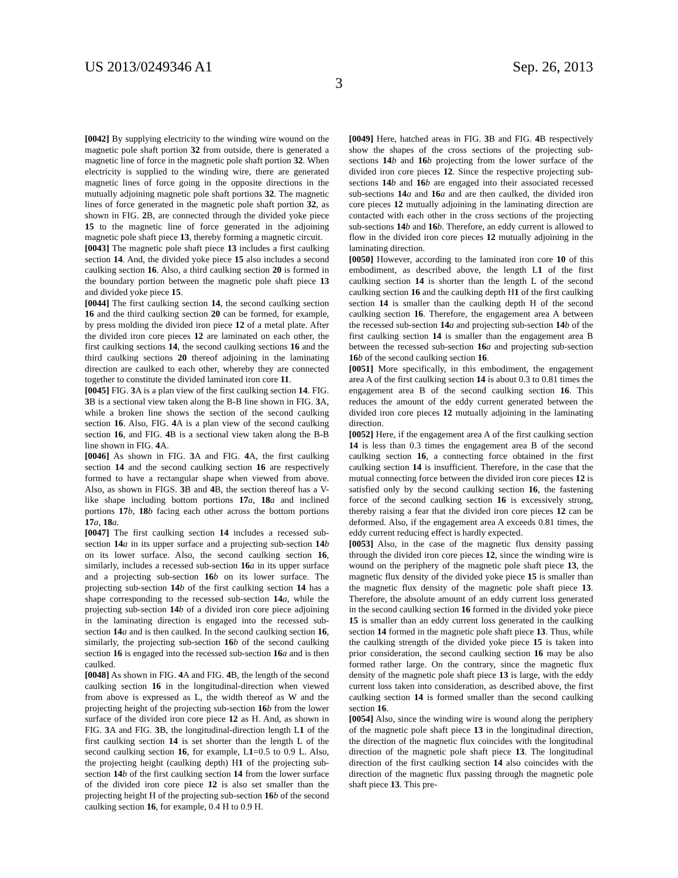US 2013/0249346 A1 Sep. 26, 2013
3
[0042] By supplying electricity to the winding wire wound on the magnetic pole shaft portion 32 from outside, there is generated a magnetic line of force in the magnetic pole shaft portion 32. When electricity is supplied to the winding wire, there are generated magnetic lines of force going in the opposite directions in the mutually adjoining magnetic pole shaft portions 32. The magnetic lines of force generated in the magnetic pole shaft portion 32, as shown in FIG. 2 B, are connected through the divided yoke piece 15 to the magnetic line of force generated in the adjoining magnetic pole shaft piece 13, thereby forming a magnetic circuit.
[0043] The magnetic pole shaft piece 13 includes a first caulking section 14. And, the divided yoke piece 15 also includes a second caulking section 16. Also, a third caulking section 20 is formed in the boundary portion between the magnetic pole shaft piece 13 and divided yoke piece 15.
[0044] The first caulking section 14, the second caulking section 16 and the third caulking section 20 can be formed, for example, by press molding the divided iron piece 12 of a metal plate. After the divided iron core pieces 12 are laminated on each other, the first caulking sections 14, the second caulking sections 16 and the third caulking sections 20 thereof adjoining in the laminating direction are caulked to each other, whereby they are connected together to constitute the divided laminated iron core 11.
[0045] FIG. 3 A is a plan view of the first caulking section 14. FIG. 3 B is a sectional view taken along the B-B line shown in FIG. 3 A, while a broken line shows the section of the second caulking section 16. Also, FIG. 4 A is a plan view of the second caulking section 16, and FIG. 4 B is a sectional view taken along the B-B line shown in FIG. 4 A.
[0046] As shown in FIG. 3 A and FIG. 4 A, the first caulking section 14 and the second caulking section 16 are respectively formed to have a rectangular shape when viewed from above. Also, as shown in FIGS. 3 B and 4 B, the section thereof has a V-like shape including bottom portions 17 a, 18 a and inclined portions 17 b, 18 b facing each other across the bottom portions 17 a, 18 a.
[0047] The first caulking section 14 includes a recessed sub-section 14 a in its upper surface and a projecting sub-section 14 b on its lower surface. Also, the second caulking section 16, similarly, includes a recessed sub-section 16 a in its upper surface and a projecting sub-section 16 b on its lower surface. The projecting sub-section 14 b of the first caulking section 14 has a shape corresponding to the recessed sub-section 14 a, while the projecting sub-section 14 b of a divided iron core piece adjoining in the laminating direction is engaged into the recessed sub-section 14 a and is then caulked. In the second caulking section 16, similarly, the projecting sub-section 16 b of the second caulking section 16 is engaged into the recessed sub-section 16 a and is then caulked.
[0048] As shown in FIG. 4 A and FIG. 4 B, the length of the second caulking section 16 in the longitudinal-direction when viewed from above is expressed as L, the width thereof as W and the projecting height of the projecting sub-section 16 b from the lower surface of the divided iron core piece 12 as H. And, as shown in FIG. 3 A and FIG. 3 B, the longitudinal-direction length L1 of the first caulking section 14 is set shorter than the length L of the second caulking section 16, for example, L1=0.5 to 0.9 L. Also, the projecting height (caulking depth) H1 of the projecting sub-section 14 b of the first caulking section 14 from the lower surface of the divided iron core piece 12 is also set smaller than the projecting height H of the projecting sub-section 16 b of the second caulking section 16, for example, 0.4 H to 0.9 H.
[0049] Here, hatched areas in FIG. 3 B and FIG. 4 B respectively show the shapes of the cross sections of the projecting sub-sections 14 b and 16 b projecting from the lower surface of the divided iron core pieces 12. Since the respective projecting sub-sections 14 b and 16 b are engaged into their associated recessed sub-sections 14 a and 16 a and are then caulked, the divided iron core pieces 12 mutually adjoining in the laminating direction are contacted with each other in the cross sections of the projecting sub-sections 14 b and 16 b. Therefore, an eddy current is allowed to flow in the divided iron core pieces 12 mutually adjoining in the laminating direction.
[0050] However, according to the laminated iron core 10 of this embodiment, as described above, the length L1 of the first caulking section 14 is shorter than the length L of the second caulking section 16 and the caulking depth H1 of the first caulking section 14 is smaller than the caulking depth H of the second caulking section 16. Therefore, the engagement area A between the recessed sub-section 14 a and projecting sub-section 14 b of the first caulking section 14 is smaller than the engagement area B between the recessed sub-section 16 a and projecting sub-section 16 b of the second caulking section 16.
[0051] More specifically, in this embodiment, the engagement area A of the first caulking section 14 is about 0.3 to 0.81 times the engagement area B of the second caulking section 16. This reduces the amount of the eddy current generated between the divided iron core pieces 12 mutually adjoining in the laminating direction.
[0052] Here, if the engagement area A of the first caulking section 14 is less than 0.3 times the engagement area B of the second caulking section 16, a connecting force obtained in the first caulking section 14 is insufficient. Therefore, in the case that the mutual connecting force between the divided iron core pieces 12 is satisfied only by the second caulking section 16, the fastening force of the second caulking section 16 is excessively strong, thereby raising a fear that the divided iron core pieces 12 can be deformed. Also, if the engagement area A exceeds 0.81 times, the eddy current reducing effect is hardly expected.
[0053] Also, in the case of the magnetic flux density passing through the divided iron core pieces 12, since the winding wire is wound on the periphery of the magnetic pole shaft piece 13, the magnetic flux density of the divided yoke piece 15 is smaller than the magnetic flux density of the magnetic pole shaft piece 13. Therefore, the absolute amount of an eddy current loss generated in the second caulking section 16 formed in the divided yoke piece 15 is smaller than an eddy current loss generated in the caulking section 14 formed in the magnetic pole shaft piece 13. Thus, while the caulking strength of the divided yoke piece 15 is taken into prior consideration, the second caulking section 16 may be also formed rather large. On the contrary, since the magnetic flux density of the magnetic pole shaft piece 13 is large, with the eddy current loss taken into consideration, as described above, the first caulking section 14 is formed smaller than the second caulking section 16.
[0054] Also, since the winding wire is wound along the periphery of the magnetic pole shaft piece 13 in the longitudinal direction, the direction of the magnetic flux coincides with the longitudinal direction of the magnetic pole shaft piece 13. The longitudinal direction of the first caulking section 14 also coincides with the direction of the magnetic flux passing through the magnetic pole shaft piece 13. This pre-